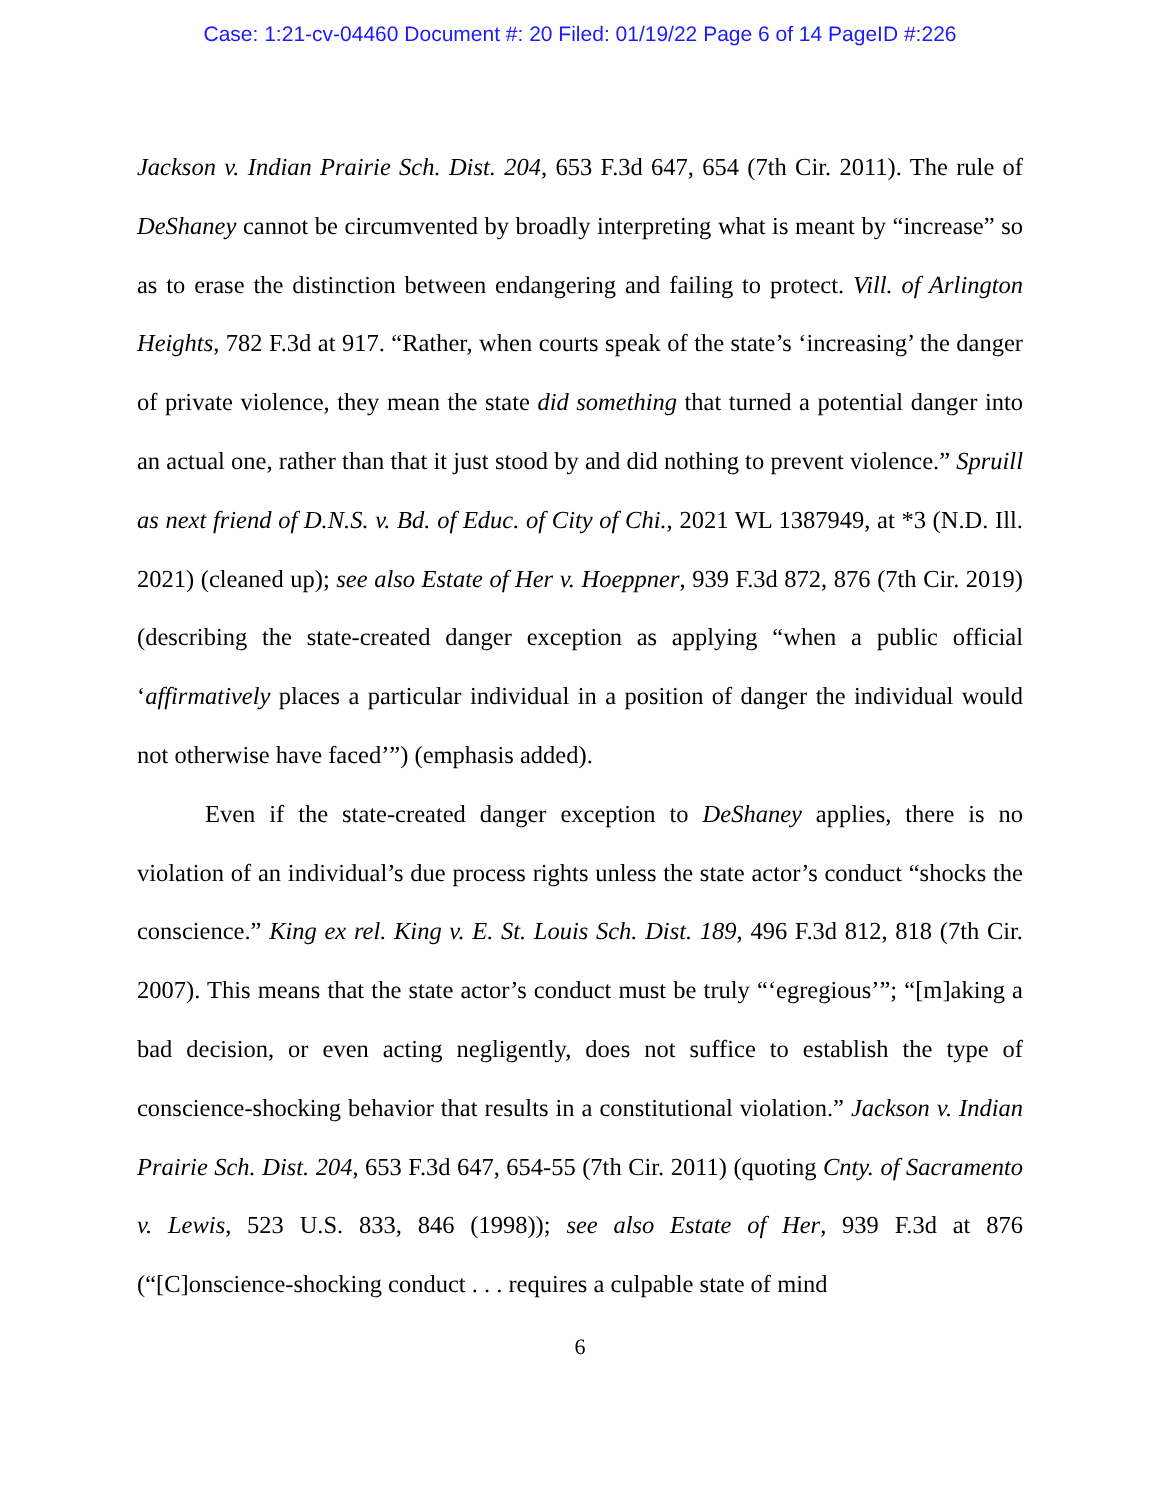Case: 1:21-cv-04460 Document #: 20 Filed: 01/19/22 Page 6 of 14 PageID #:226
Jackson v. Indian Prairie Sch. Dist. 204, 653 F.3d 647, 654 (7th Cir. 2011). The rule of DeShaney cannot be circumvented by broadly interpreting what is meant by “increase” so as to erase the distinction between endangering and failing to protect. Vill. of Arlington Heights, 782 F.3d at 917. “Rather, when courts speak of the state’s ‘increasing’ the danger of private violence, they mean the state did something that turned a potential danger into an actual one, rather than that it just stood by and did nothing to prevent violence.” Spruill as next friend of D.N.S. v. Bd. of Educ. of City of Chi., 2021 WL 1387949, at *3 (N.D. Ill. 2021) (cleaned up); see also Estate of Her v. Hoeppner, 939 F.3d 872, 876 (7th Cir. 2019) (describing the state-created danger exception as applying “when a public official ‘affirmatively places a particular individual in a position of danger the individual would not otherwise have faced’”) (emphasis added).
Even if the state-created danger exception to DeShaney applies, there is no violation of an individual’s due process rights unless the state actor’s conduct “shocks the conscience.” King ex rel. King v. E. St. Louis Sch. Dist. 189, 496 F.3d 812, 818 (7th Cir. 2007). This means that the state actor’s conduct must be truly “‘egregious’”; “[m]aking a bad decision, or even acting negligently, does not suffice to establish the type of conscience-shocking behavior that results in a constitutional violation.” Jackson v. Indian Prairie Sch. Dist. 204, 653 F.3d 647, 654-55 (7th Cir. 2011) (quoting Cnty. of Sacramento v. Lewis, 523 U.S. 833, 846 (1998)); see also Estate of Her, 939 F.3d at 876 (“[C]onscience-shocking conduct . . . requires a culpable state of mind
6